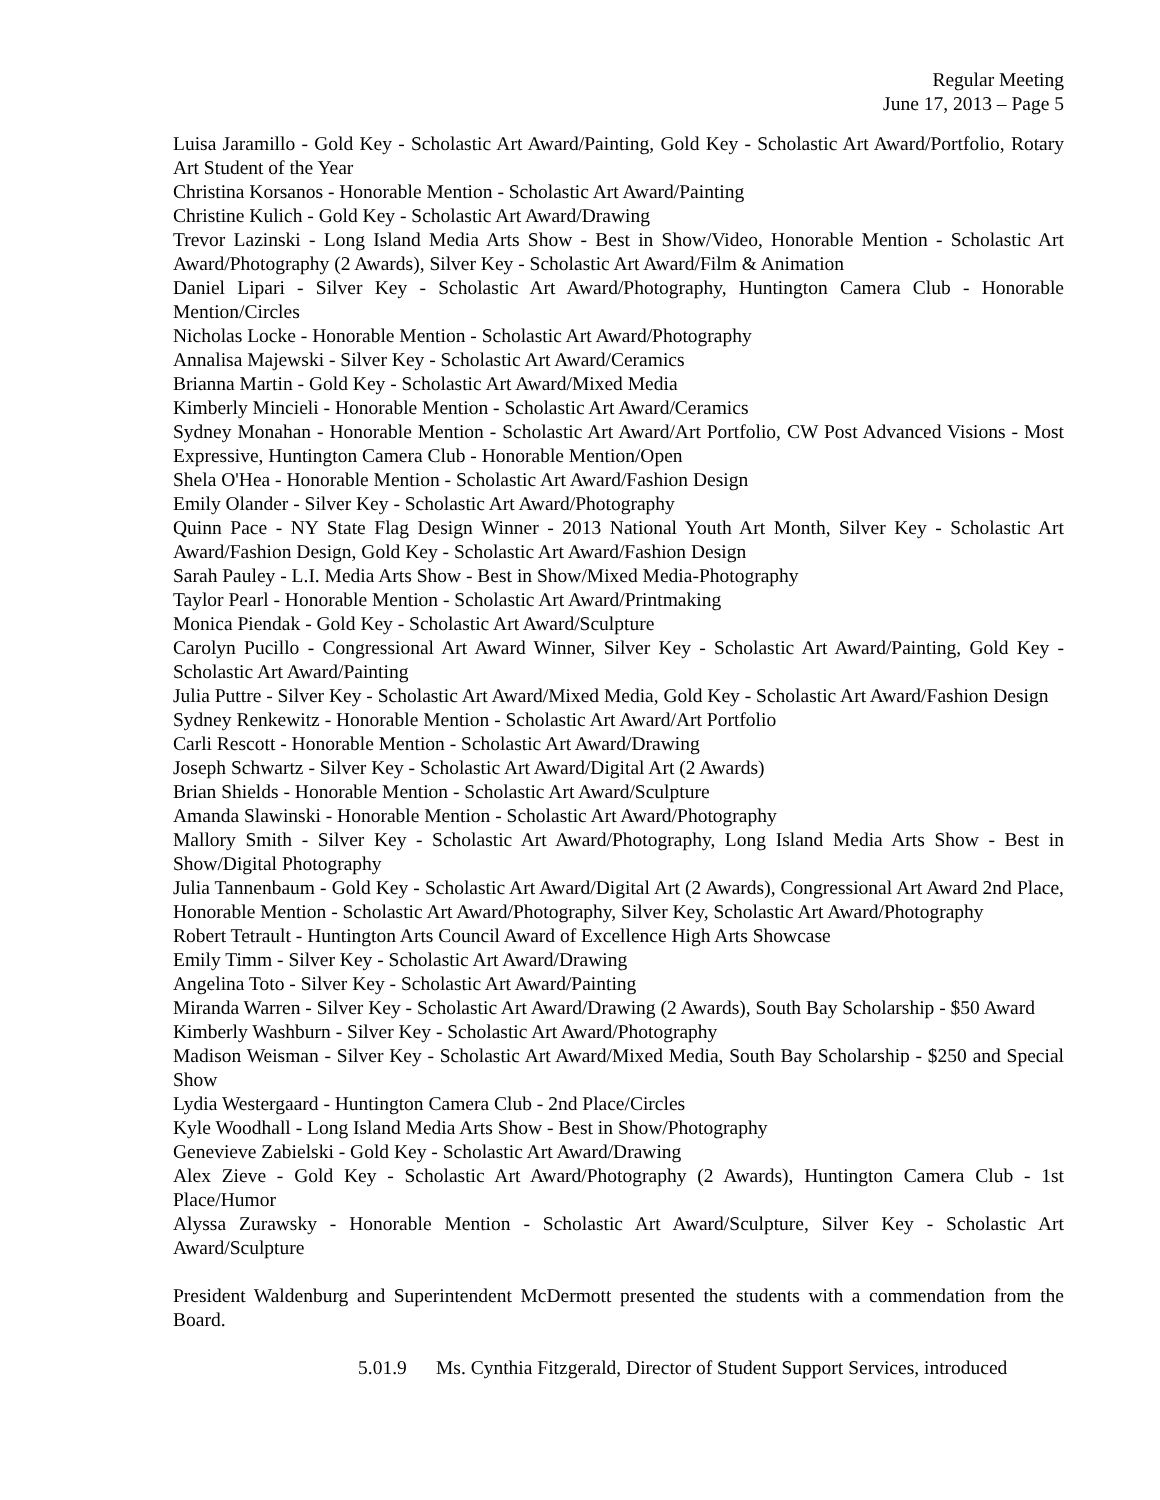Regular Meeting
June 17, 2013 – Page 5
Luisa Jaramillo - Gold Key - Scholastic Art Award/Painting, Gold Key - Scholastic Art Award/Portfolio, Rotary Art Student of the Year
Christina Korsanos - Honorable Mention - Scholastic Art Award/Painting
Christine Kulich - Gold Key - Scholastic Art Award/Drawing
Trevor Lazinski - Long Island Media Arts Show - Best in Show/Video, Honorable Mention - Scholastic Art Award/Photography (2 Awards), Silver Key - Scholastic Art Award/Film & Animation
Daniel Lipari - Silver Key - Scholastic Art Award/Photography, Huntington Camera Club - Honorable Mention/Circles
Nicholas Locke - Honorable Mention - Scholastic Art Award/Photography
Annalisa Majewski - Silver Key - Scholastic Art Award/Ceramics
Brianna Martin - Gold Key - Scholastic Art Award/Mixed Media
Kimberly Mincieli - Honorable Mention - Scholastic Art Award/Ceramics
Sydney Monahan - Honorable Mention - Scholastic Art Award/Art Portfolio, CW Post Advanced Visions - Most Expressive, Huntington Camera Club - Honorable Mention/Open
Shela O'Hea - Honorable Mention - Scholastic Art Award/Fashion Design
Emily Olander - Silver Key - Scholastic Art Award/Photography
Quinn Pace - NY State Flag Design Winner - 2013 National Youth Art Month, Silver Key - Scholastic Art Award/Fashion Design, Gold Key - Scholastic Art Award/Fashion Design
Sarah Pauley - L.I. Media Arts Show - Best in Show/Mixed Media-Photography
Taylor Pearl - Honorable Mention - Scholastic Art Award/Printmaking
Monica Piendak - Gold Key - Scholastic Art Award/Sculpture
Carolyn Pucillo - Congressional Art Award Winner, Silver Key - Scholastic Art Award/Painting, Gold Key - Scholastic Art Award/Painting
Julia Puttre - Silver Key - Scholastic Art Award/Mixed Media, Gold Key - Scholastic Art Award/Fashion Design
Sydney Renkewitz - Honorable Mention - Scholastic Art Award/Art Portfolio
Carli Rescott - Honorable Mention - Scholastic Art Award/Drawing
Joseph Schwartz - Silver Key - Scholastic Art Award/Digital Art (2 Awards)
Brian Shields - Honorable Mention - Scholastic Art Award/Sculpture
Amanda Slawinski - Honorable Mention - Scholastic Art Award/Photography
Mallory Smith - Silver Key - Scholastic Art Award/Photography, Long Island Media Arts Show - Best in Show/Digital Photography
Julia Tannenbaum - Gold Key - Scholastic Art Award/Digital Art (2 Awards), Congressional Art Award 2nd Place, Honorable Mention - Scholastic Art Award/Photography, Silver Key, Scholastic Art Award/Photography
Robert Tetrault - Huntington Arts Council Award of Excellence High Arts Showcase
Emily Timm - Silver Key - Scholastic Art Award/Drawing
Angelina Toto - Silver Key - Scholastic Art Award/Painting
Miranda Warren - Silver Key - Scholastic Art Award/Drawing (2 Awards), South Bay Scholarship - $50 Award
Kimberly Washburn - Silver Key - Scholastic Art Award/Photography
Madison Weisman - Silver Key - Scholastic Art Award/Mixed Media, South Bay Scholarship - $250 and Special Show
Lydia Westergaard - Huntington Camera Club - 2nd Place/Circles
Kyle Woodhall - Long Island Media Arts Show - Best in Show/Photography
Genevieve Zabielski - Gold Key - Scholastic Art Award/Drawing
Alex Zieve - Gold Key - Scholastic Art Award/Photography (2 Awards), Huntington Camera Club - 1st Place/Humor
Alyssa Zurawsky - Honorable Mention - Scholastic Art Award/Sculpture, Silver Key - Scholastic Art Award/Sculpture
President Waldenburg and Superintendent McDermott presented the students with a commendation from the Board.
5.01.9 Ms. Cynthia Fitzgerald, Director of Student Support Services, introduced